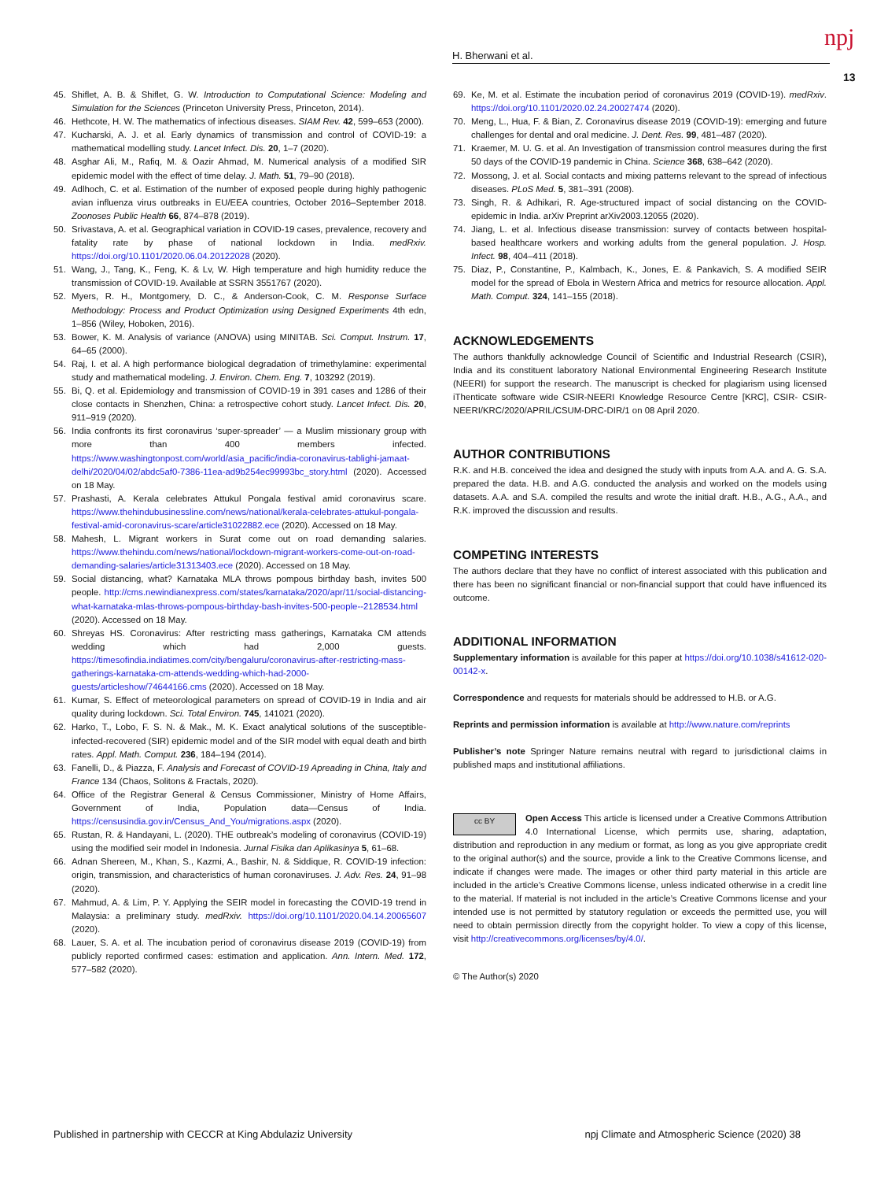H. Bherwani et al. npj
13
45. Shiflet, A. B. & Shiflet, G. W. Introduction to Computational Science: Modeling and Simulation for the Sciences (Princeton University Press, Princeton, 2014).
46. Hethcote, H. W. The mathematics of infectious diseases. SIAM Rev. 42, 599–653 (2000).
47. Kucharski, A. J. et al. Early dynamics of transmission and control of COVID-19: a mathematical modelling study. Lancet Infect. Dis. 20, 1–7 (2020).
48. Asghar Ali, M., Rafiq, M. & Oazir Ahmad, M. Numerical analysis of a modified SIR epidemic model with the effect of time delay. J. Math. 51, 79–90 (2018).
49. Adlhoch, C. et al. Estimation of the number of exposed people during highly pathogenic avian influenza virus outbreaks in EU/EEA countries, October 2016–September 2018. Zoonoses Public Health 66, 874–878 (2019).
50. Srivastava, A. et al. Geographical variation in COVID-19 cases, prevalence, recovery and fatality rate by phase of national lockdown in India. medRxiv. https://doi.org/10.1101/2020.06.04.20122028 (2020).
51. Wang, J., Tang, K., Feng, K. & Lv, W. High temperature and high humidity reduce the transmission of COVID-19. Available at SSRN 3551767 (2020).
52. Myers, R. H., Montgomery, D. C., & Anderson-Cook, C. M. Response Surface Methodology: Process and Product Optimization using Designed Experiments 4th edn, 1–856 (Wiley, Hoboken, 2016).
53. Bower, K. M. Analysis of variance (ANOVA) using MINITAB. Sci. Comput. Instrum. 17, 64–65 (2000).
54. Raj, I. et al. A high performance biological degradation of trimethylamine: experimental study and mathematical modeling. J. Environ. Chem. Eng. 7, 103292 (2019).
55. Bi, Q. et al. Epidemiology and transmission of COVID-19 in 391 cases and 1286 of their close contacts in Shenzhen, China: a retrospective cohort study. Lancet Infect. Dis. 20, 911–919 (2020).
56. India confronts its first coronavirus ‘super-spreader’ — a Muslim missionary group with more than 400 members infected. https://www.washingtonpost.com/world/asia_pacific/india-coronavirus-tablighi-jamaat-delhi/2020/04/02/abdc5af0-7386-11ea-ad9b254ec99993bc_story.html (2020). Accessed on 18 May.
57. Prashasti, A. Kerala celebrates Attukul Pongala festival amid coronavirus scare. https://www.thehindubusinessline.com/news/national/kerala-celebrates-attukul-pongala-festival-amid-coronavirus-scare/article31022882.ece (2020). Accessed on 18 May.
58. Mahesh, L. Migrant workers in Surat come out on road demanding salaries. https://www.thehindu.com/news/national/lockdown-migrant-workers-come-out-on-road-demanding-salaries/article31313403.ece (2020). Accessed on 18 May.
59. Social distancing, what? Karnataka MLA throws pompous birthday bash, invites 500 people. http://cms.newindianexpress.com/states/karnataka/2020/apr/11/social-distancing-what-karnataka-mlas-throws-pompous-birthday-bash-invites-500-people--2128534.html (2020). Accessed on 18 May.
60. Shreyas HS. Coronavirus: After restricting mass gatherings, Karnataka CM attends wedding which had 2,000 guests. https://timesofindia.indiatimes.com/city/bengaluru/coronavirus-after-restricting-mass-gatherings-karnataka-cm-attends-wedding-which-had-2000-guests/articleshow/74644166.cms (2020). Accessed on 18 May.
61. Kumar, S. Effect of meteorological parameters on spread of COVID-19 in India and air quality during lockdown. Sci. Total Environ. 745, 141021 (2020).
62. Harko, T., Lobo, F. S. N. & Mak., M. K. Exact analytical solutions of the susceptible-infected-recovered (SIR) epidemic model and of the SIR model with equal death and birth rates. Appl. Math. Comput. 236, 184–194 (2014).
63. Fanelli, D., & Piazza, F. Analysis and Forecast of COVID-19 Apreading in China, Italy and France 134 (Chaos, Solitons & Fractals, 2020).
64. Office of the Registrar General & Census Commissioner, Ministry of Home Affairs, Government of India, Population data—Census of India. https://censusindia.gov.in/Census_And_You/migrations.aspx (2020).
65. Rustan, R. & Handayani, L. (2020). THE outbreak’s modeling of coronavirus (COVID-19) using the modified seir model in Indonesia. Jurnal Fisika dan Aplikasinya 5, 61–68.
66. Adnan Shereen, M., Khan, S., Kazmi, A., Bashir, N. & Siddique, R. COVID-19 infection: origin, transmission, and characteristics of human coronaviruses. J. Adv. Res. 24, 91–98 (2020).
67. Mahmud, A. & Lim, P. Y. Applying the SEIR model in forecasting the COVID-19 trend in Malaysia: a preliminary study. medRxiv. https://doi.org/10.1101/2020.04.14.20065607 (2020).
68. Lauer, S. A. et al. The incubation period of coronavirus disease 2019 (COVID-19) from publicly reported confirmed cases: estimation and application. Ann. Intern. Med. 172, 577–582 (2020).
69. Ke, M. et al. Estimate the incubation period of coronavirus 2019 (COVID-19). medRxiv. https://doi.org/10.1101/2020.02.24.20027474 (2020).
70. Meng, L., Hua, F. & Bian, Z. Coronavirus disease 2019 (COVID-19): emerging and future challenges for dental and oral medicine. J. Dent. Res. 99, 481–487 (2020).
71. Kraemer, M. U. G. et al. An Investigation of transmission control measures during the first 50 days of the COVID-19 pandemic in China. Science 368, 638–642 (2020).
72. Mossong, J. et al. Social contacts and mixing patterns relevant to the spread of infectious diseases. PLoS Med. 5, 381–391 (2008).
73. Singh, R. & Adhikari, R. Age-structured impact of social distancing on the COVID-epidemic in India. arXiv Preprint arXiv2003.12055 (2020).
74. Jiang, L. et al. Infectious disease transmission: survey of contacts between hospital-based healthcare workers and working adults from the general population. J. Hosp. Infect. 98, 404–411 (2018).
75. Diaz, P., Constantine, P., Kalmbach, K., Jones, E. & Pankavich, S. A modified SEIR model for the spread of Ebola in Western Africa and metrics for resource allocation. Appl. Math. Comput. 324, 141–155 (2018).
ACKNOWLEDGEMENTS
The authors thankfully acknowledge Council of Scientific and Industrial Research (CSIR), India and its constituent laboratory National Environmental Engineering Research Institute (NEERI) for support the research. The manuscript is checked for plagiarism using licensed iThenticate software wide CSIR-NEERI Knowledge Resource Centre [KRC], CSIR- CSIR-NEERI/KRC/2020/APRIL/CSUM-DRC-DIR/1 on 08 April 2020.
AUTHOR CONTRIBUTIONS
R.K. and H.B. conceived the idea and designed the study with inputs from A.A. and A. G. S.A. prepared the data. H.B. and A.G. conducted the analysis and worked on the models using datasets. A.A. and S.A. compiled the results and wrote the initial draft. H.B., A.G., A.A., and R.K. improved the discussion and results.
COMPETING INTERESTS
The authors declare that they have no conflict of interest associated with this publication and there has been no significant financial or non-financial support that could have influenced its outcome.
ADDITIONAL INFORMATION
Supplementary information is available for this paper at https://doi.org/10.1038/s41612-020-00142-x.
Correspondence and requests for materials should be addressed to H.B. or A.G.
Reprints and permission information is available at http://www.nature.com/reprints
Publisher’s note Springer Nature remains neutral with regard to jurisdictional claims in published maps and institutional affiliations.
cc BY Open Access This article is licensed under a Creative Commons Attribution 4.0 International License, which permits use, sharing, adaptation, distribution and reproduction in any medium or format, as long as you give appropriate credit to the original author(s) and the source, provide a link to the Creative Commons license, and indicate if changes were made. The images or other third party material in this article are included in the article’s Creative Commons license, unless indicated otherwise in a credit line to the material. If material is not included in the article’s Creative Commons license and your intended use is not permitted by statutory regulation or exceeds the permitted use, you will need to obtain permission directly from the copyright holder. To view a copy of this license, visit http://creativecommons.org/licenses/by/4.0/.
© The Author(s) 2020
Published in partnership with CECCR at King Abdulaziz University npj Climate and Atmospheric Science (2020) 38